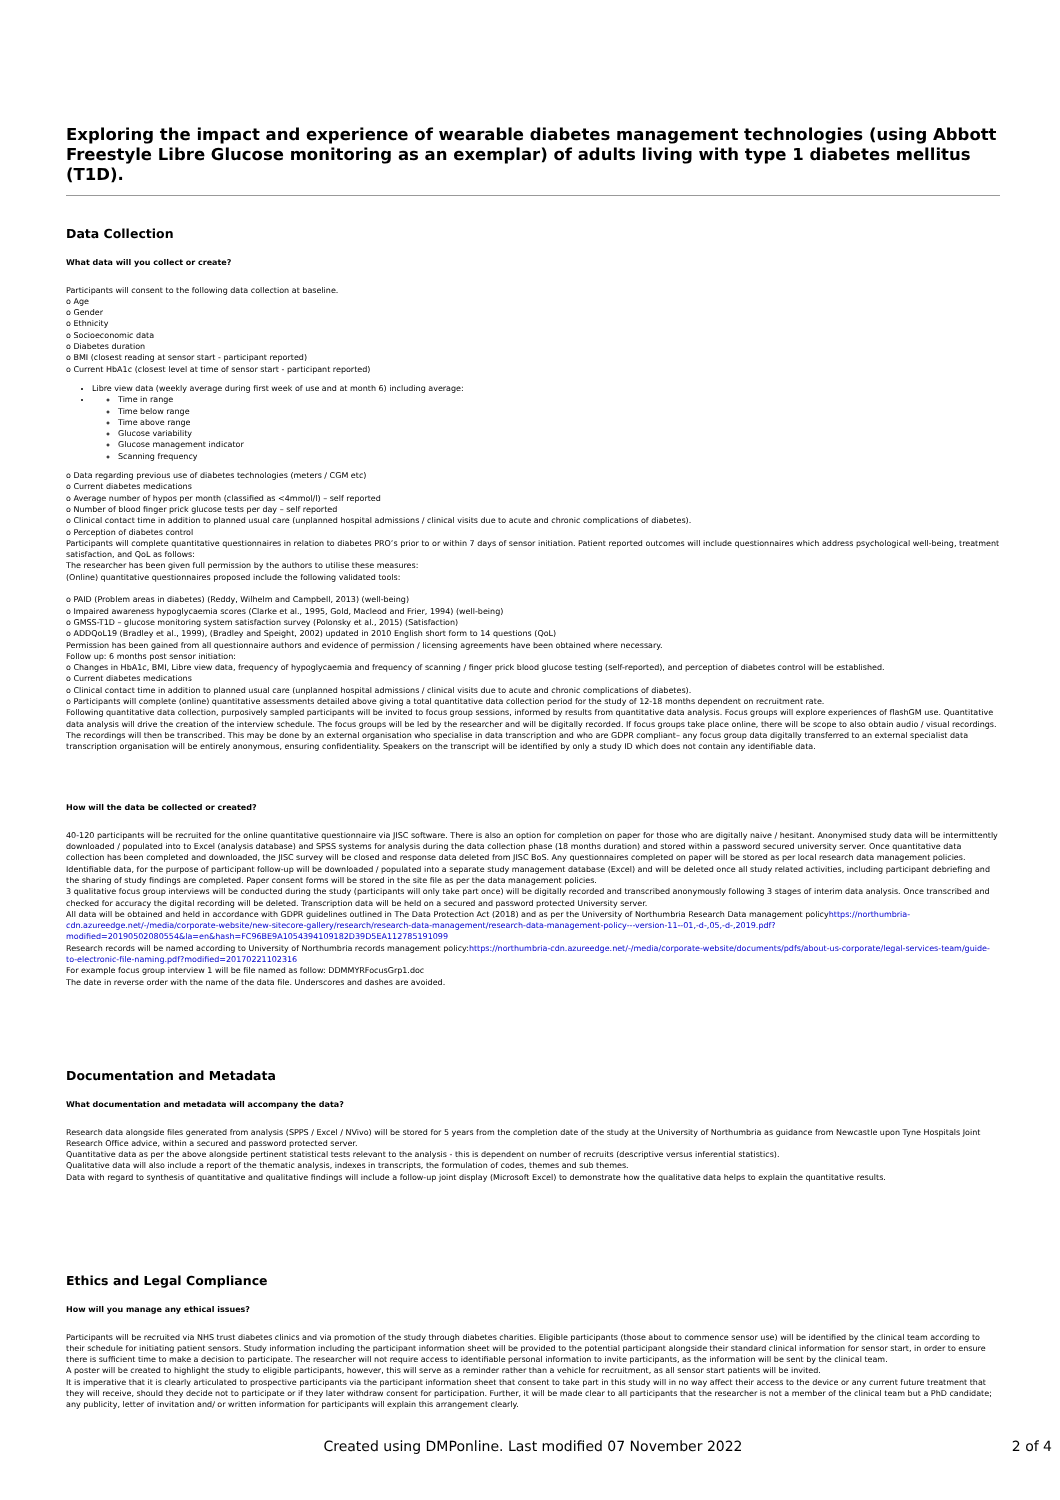Exploring the impact and experience of wearable diabetes management technologies (using Abbott Freestyle Libre Glucose monitoring as an exemplar) of adults living with type 1 diabetes mellitus (T1D).
Data Collection
What data will you collect or create?
Participants will consent to the following data collection at baseline.
o Age
o Gender
o Ethnicity
o Socioeconomic data
o Diabetes duration
o BMI (closest reading at sensor start - participant reported)
o Current HbA1c (closest level at time of sensor start - participant reported)
Libre view data (weekly average during first week of use and at month 6) including average:
Time in range
Time below range
Time above range
Glucose variability
Glucose management indicator
Scanning frequency
o Data regarding previous use of diabetes technologies (meters / CGM etc)
o Current diabetes medications
o Average number of hypos per month (classified as <4mmol/l) – self reported
o Number of blood finger prick glucose tests per day – self reported
o Clinical contact time in addition to planned usual care (unplanned hospital admissions / clinical visits due to acute and chronic complications of diabetes).
o Perception of diabetes control
Participants will complete quantitative questionnaires in relation to diabetes PRO’s prior to or within 7 days of sensor initiation. Patient reported outcomes will include questionnaires which address psychological well-being, treatment satisfaction, and QoL as follows:
The researcher has been given full permission by the authors to utilise these measures:
(Online) quantitative questionnaires proposed include the following validated tools:
o PAID (Problem areas in diabetes) (Reddy, Wilhelm and Campbell, 2013) (well-being)
o Impaired awareness hypoglycaemia scores (Clarke et al., 1995, Gold, Macleod and Frier, 1994) (well-being)
o GMSS-T1D – glucose monitoring system satisfaction survey (Polonsky et al., 2015) (Satisfaction)
o ADDQoL19 (Bradley et al., 1999), (Bradley and Speight, 2002) updated in 2010 English short form to 14 questions (QoL)
Permission has been gained from all questionnaire authors and evidence of permission / licensing agreements have been obtained where necessary.
Follow up: 6 months post sensor initiation:
o Changes in HbA1c, BMI, Libre view data, frequency of hypoglycaemia and frequency of scanning / finger prick blood glucose testing (self-reported), and perception of diabetes control will be established.
o Current diabetes medications
o Clinical contact time in addition to planned usual care (unplanned hospital admissions / clinical visits due to acute and chronic complications of diabetes).
o Participants will complete (online) quantitative assessments detailed above giving a total quantitative data collection period for the study of 12-18 months dependent on recruitment rate.
Following quantitative data collection, purposively sampled participants will be invited to focus group sessions, informed by results from quantitative data analysis. Focus groups will explore experiences of flashGM use. Quantitative data analysis will drive the creation of the interview schedule. The focus groups will be led by the researcher and will be digitally recorded. If focus groups take place online, there will be scope to also obtain audio / visual recordings. The recordings will then be transcribed. This may be done by an external organisation who specialise in data transcription and who are GDPR compliant– any focus group data digitally transferred to an external specialist data transcription organisation will be entirely anonymous, ensuring confidentiality. Speakers on the transcript will be identified by only a study ID which does not contain any identifiable data.
How will the data be collected or created?
40-120 participants will be recruited for the online quantitative questionnaire via JISC software. There is also an option for completion on paper for those who are digitally naive / hesitant. Anonymised study data will be intermittently downloaded / populated into to Excel (analysis database) and SPSS systems for analysis during the data collection phase (18 months duration) and stored within a password secured university server. Once quantitative data collection has been completed and downloaded, the JISC survey will be closed and response data deleted from JISC BoS. Any questionnaires completed on paper will be stored as per local research data management policies.
Identifiable data, for the purpose of participant follow-up will be downloaded / populated into a separate study management database (Excel) and will be deleted once all study related activities, including participant debriefing and the sharing of study findings are completed. Paper consent forms will be stored in the site file as per the data management policies.
3 qualitative focus group interviews will be conducted during the study (participants will only take part once) will be digitally recorded and transcribed anonymously following 3 stages of interim data analysis. Once transcribed and checked for accuracy the digital recording will be deleted. Transcription data will be held on a secured and password protected University server.
All data will be obtained and held in accordance with GDPR guidelines outlined in The Data Protection Act (2018) and as per the University of Northumbria Research Data management policyhttps://northumbria-cdn.azureedge.net/-/media/corporate-website/new-sitecore-gallery/research/research-data-management/research-data-management-policy---version-11--01,-d-,05,-d-,2019.pdf?modified=20190502080554&la=en&hash=FC96BE9A1054394109182D39D5EA112785191099
Research records will be named according to University of Northumbria records management policy:https://northumbria-cdn.azureedge.net/-/media/corporate-website/documents/pdfs/about-us-corporate/legal-services-team/guide-to-electronic-file-naming.pdf?modified=20170221102316
For example focus group interview 1 will be file named as follow: DDMMYRFocusGrp1.doc
The date in reverse order with the name of the data file. Underscores and dashes are avoided.
Documentation and Metadata
What documentation and metadata will accompany the data?
Research data alongside files generated from analysis (SPPS / Excel / NVivo) will be stored for 5 years from the completion date of the study at the University of Northumbria as guidance from Newcastle upon Tyne Hospitals Joint Research Office advice, within a secured and password protected server.
Quantitative data as per the above alongside pertinent statistical tests relevant to the analysis - this is dependent on number of recruits (descriptive versus inferential statistics).
Qualitative data will also include a report of the thematic analysis, indexes in transcripts, the formulation of codes, themes and sub themes.
Data with regard to synthesis of quantitative and qualitative findings will include a follow-up joint display (Microsoft Excel) to demonstrate how the qualitative data helps to explain the quantitative results.
Ethics and Legal Compliance
How will you manage any ethical issues?
Participants will be recruited via NHS trust diabetes clinics and via promotion of the study through diabetes charities. Eligible participants (those about to commence sensor use) will be identified by the clinical team according to their schedule for initiating patient sensors. Study information including the participant information sheet will be provided to the potential participant alongside their standard clinical information for sensor start, in order to ensure there is sufficient time to make a decision to participate. The researcher will not require access to identifiable personal information to invite participants, as the information will be sent by the clinical team.
A poster will be created to highlight the study to eligible participants, however, this will serve as a reminder rather than a vehicle for recruitment, as all sensor start patients will be invited.
It is imperative that it is clearly articulated to prospective participants via the participant information sheet that consent to take part in this study will in no way affect their access to the device or any current future treatment that they will receive, should they decide not to participate or if they later withdraw consent for participation. Further, it will be made clear to all participants that the researcher is not a member of the clinical team but a PhD candidate; any publicity, letter of invitation and/ or written information for participants will explain this arrangement clearly.
Created using DMPonline. Last modified 07 November 2022 2 of 4